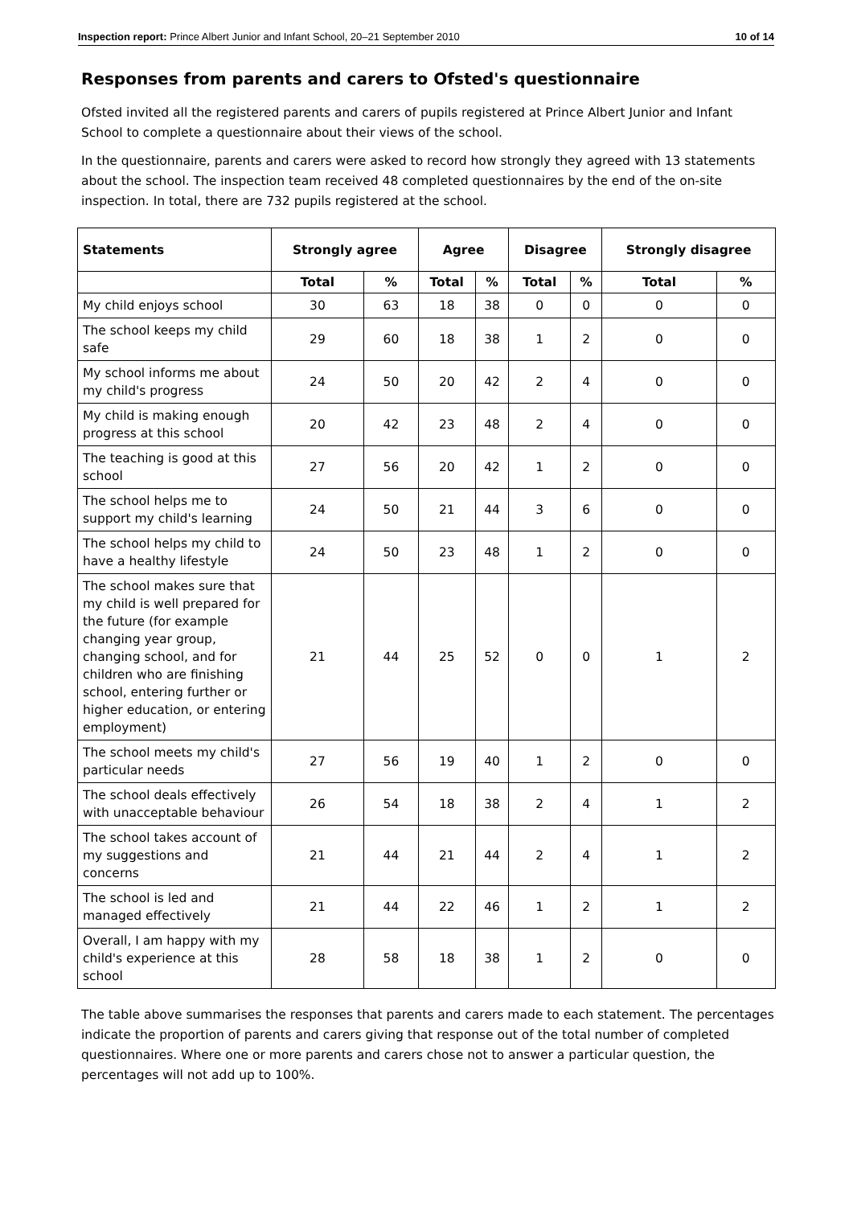Inspection report: Prince Albert Junior and Infant School, 20–21 September 2010 10 of 14
Responses from parents and carers to Ofsted's questionnaire
Ofsted invited all the registered parents and carers of pupils registered at Prince Albert Junior and Infant School to complete a questionnaire about their views of the school.
In the questionnaire, parents and carers were asked to record how strongly they agreed with 13 statements about the school. The inspection team received 48 completed questionnaires by the end of the on-site inspection. In total, there are 732 pupils registered at the school.
| Statements | Strongly agree | | Agree | | Disagree | | Strongly disagree | |
| --- | --- | --- | --- | --- | --- | --- | --- | --- |
| | Total | % | Total | % | Total | % | Total | % |
| My child enjoys school | 30 | 63 | 18 | 38 | 0 | 0 | 0 | 0 |
| The school keeps my child safe | 29 | 60 | 18 | 38 | 1 | 2 | 0 | 0 |
| My school informs me about my child's progress | 24 | 50 | 20 | 42 | 2 | 4 | 0 | 0 |
| My child is making enough progress at this school | 20 | 42 | 23 | 48 | 2 | 4 | 0 | 0 |
| The teaching is good at this school | 27 | 56 | 20 | 42 | 1 | 2 | 0 | 0 |
| The school helps me to support my child's learning | 24 | 50 | 21 | 44 | 3 | 6 | 0 | 0 |
| The school helps my child to have a healthy lifestyle | 24 | 50 | 23 | 48 | 1 | 2 | 0 | 0 |
| The school makes sure that my child is well prepared for the future (for example changing year group, changing school, and for children who are finishing school, entering further or higher education, or entering employment) | 21 | 44 | 25 | 52 | 0 | 0 | 1 | 2 |
| The school meets my child's particular needs | 27 | 56 | 19 | 40 | 1 | 2 | 0 | 0 |
| The school deals effectively with unacceptable behaviour | 26 | 54 | 18 | 38 | 2 | 4 | 1 | 2 |
| The school takes account of my suggestions and concerns | 21 | 44 | 21 | 44 | 2 | 4 | 1 | 2 |
| The school is led and managed effectively | 21 | 44 | 22 | 46 | 1 | 2 | 1 | 2 |
| Overall, I am happy with my child's experience at this school | 28 | 58 | 18 | 38 | 1 | 2 | 0 | 0 |
The table above summarises the responses that parents and carers made to each statement. The percentages indicate the proportion of parents and carers giving that response out of the total number of completed questionnaires. Where one or more parents and carers chose not to answer a particular question, the percentages will not add up to 100%.